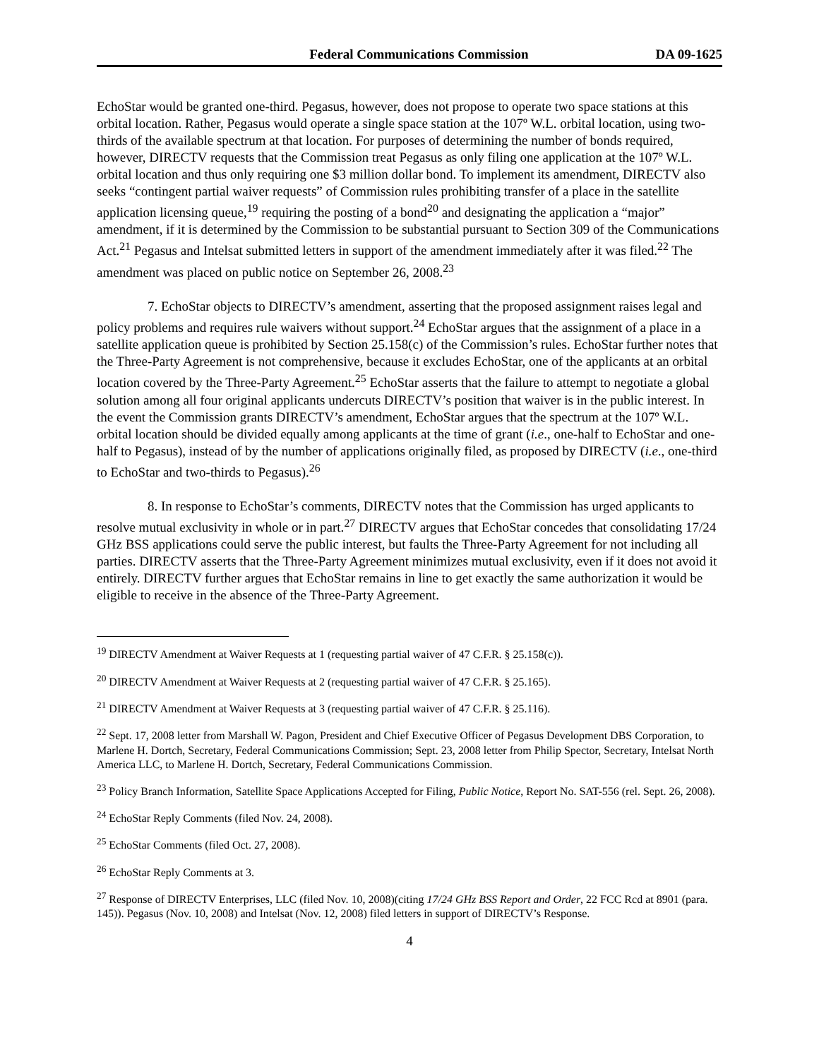Federal Communications Commission DA 09-1625
EchoStar would be granted one-third. Pegasus, however, does not propose to operate two space stations at this orbital location. Rather, Pegasus would operate a single space station at the 107º W.L. orbital location, using two-thirds of the available spectrum at that location. For purposes of determining the number of bonds required, however, DIRECTV requests that the Commission treat Pegasus as only filing one application at the 107º W.L. orbital location and thus only requiring one $3 million dollar bond. To implement its amendment, DIRECTV also seeks “contingent partial waiver requests” of Commission rules prohibiting transfer of a place in the satellite application licensing queue,<sup>19</sup> requiring the posting of a bond<sup>20</sup> and designating the application a “major” amendment, if it is determined by the Commission to be substantial pursuant to Section 309 of the Communications Act.<sup>21</sup> Pegasus and Intelsat submitted letters in support of the amendment immediately after it was filed.<sup>22</sup> The amendment was placed on public notice on September 26, 2008.<sup>23</sup>
7. EchoStar objects to DIRECTV’s amendment, asserting that the proposed assignment raises legal and policy problems and requires rule waivers without support.<sup>24</sup> EchoStar argues that the assignment of a place in a satellite application queue is prohibited by Section 25.158(c) of the Commission’s rules. EchoStar further notes that the Three-Party Agreement is not comprehensive, because it excludes EchoStar, one of the applicants at an orbital location covered by the Three-Party Agreement.<sup>25</sup> EchoStar asserts that the failure to attempt to negotiate a global solution among all four original applicants undercuts DIRECTV’s position that waiver is in the public interest. In the event the Commission grants DIRECTV’s amendment, EchoStar argues that the spectrum at the 107º W.L. orbital location should be divided equally among applicants at the time of grant (i.e., one-half to EchoStar and one-half to Pegasus), instead of by the number of applications originally filed, as proposed by DIRECTV (i.e., one-third to EchoStar and two-thirds to Pegasus).<sup>26</sup>
8. In response to EchoStar’s comments, DIRECTV notes that the Commission has urged applicants to resolve mutual exclusivity in whole or in part.<sup>27</sup> DIRECTV argues that EchoStar concedes that consolidating 17/24 GHz BSS applications could serve the public interest, but faults the Three-Party Agreement for not including all parties. DIRECTV asserts that the Three-Party Agreement minimizes mutual exclusivity, even if it does not avoid it entirely. DIRECTV further argues that EchoStar remains in line to get exactly the same authorization it would be eligible to receive in the absence of the Three-Party Agreement.
<sup>19</sup> DIRECTV Amendment at Waiver Requests at 1 (requesting partial waiver of 47 C.F.R. § 25.158(c)).
<sup>20</sup> DIRECTV Amendment at Waiver Requests at 2 (requesting partial waiver of 47 C.F.R. § 25.165).
<sup>21</sup> DIRECTV Amendment at Waiver Requests at 3 (requesting partial waiver of 47 C.F.R. § 25.116).
<sup>22</sup> Sept. 17, 2008 letter from Marshall W. Pagon, President and Chief Executive Officer of Pegasus Development DBS Corporation, to Marlene H. Dortch, Secretary, Federal Communications Commission; Sept. 23, 2008 letter from Philip Spector, Secretary, Intelsat North America LLC, to Marlene H. Dortch, Secretary, Federal Communications Commission.
<sup>23</sup> Policy Branch Information, Satellite Space Applications Accepted for Filing, Public Notice, Report No. SAT-556 (rel. Sept. 26, 2008).
<sup>24</sup> EchoStar Reply Comments (filed Nov. 24, 2008).
<sup>25</sup> EchoStar Comments (filed Oct. 27, 2008).
<sup>26</sup> EchoStar Reply Comments at 3.
<sup>27</sup> Response of DIRECTV Enterprises, LLC (filed Nov. 10, 2008)(citing 17/24 GHz BSS Report and Order, 22 FCC Rcd at 8901 (para. 145)). Pegasus (Nov. 10, 2008) and Intelsat (Nov. 12, 2008) filed letters in support of DIRECTV’s Response.
4